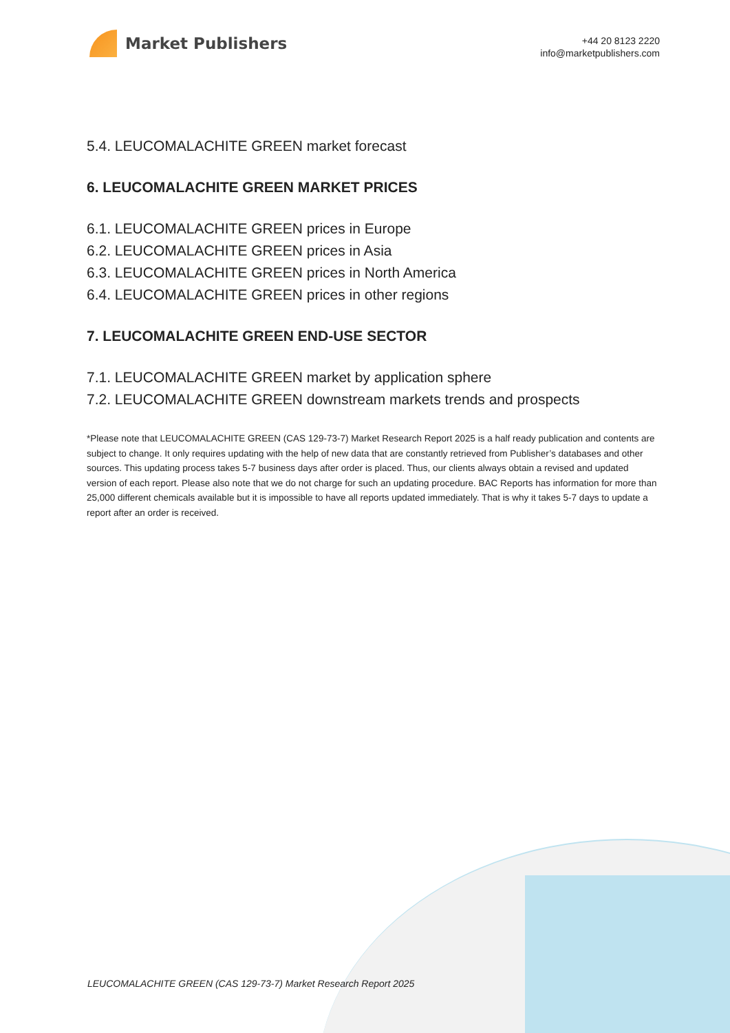Market Publishers
+44 20 8123 2220
info@marketpublishers.com
5.4. LEUCOMALACHITE GREEN market forecast
6. LEUCOMALACHITE GREEN MARKET PRICES
6.1. LEUCOMALACHITE GREEN prices in Europe
6.2. LEUCOMALACHITE GREEN prices in Asia
6.3. LEUCOMALACHITE GREEN prices in North America
6.4. LEUCOMALACHITE GREEN prices in other regions
7. LEUCOMALACHITE GREEN END-USE SECTOR
7.1. LEUCOMALACHITE GREEN market by application sphere
7.2. LEUCOMALACHITE GREEN downstream markets trends and prospects
*Please note that LEUCOMALACHITE GREEN (CAS 129-73-7) Market Research Report 2025 is a half ready publication and contents are subject to change. It only requires updating with the help of new data that are constantly retrieved from Publisher’s databases and other sources. This updating process takes 5-7 business days after order is placed. Thus, our clients always obtain a revised and updated version of each report. Please also note that we do not charge for such an updating procedure. BAC Reports has information for more than 25,000 different chemicals available but it is impossible to have all reports updated immediately. That is why it takes 5-7 days to update a report after an order is received.
LEUCOMALACHITE GREEN (CAS 129-73-7) Market Research Report 2025